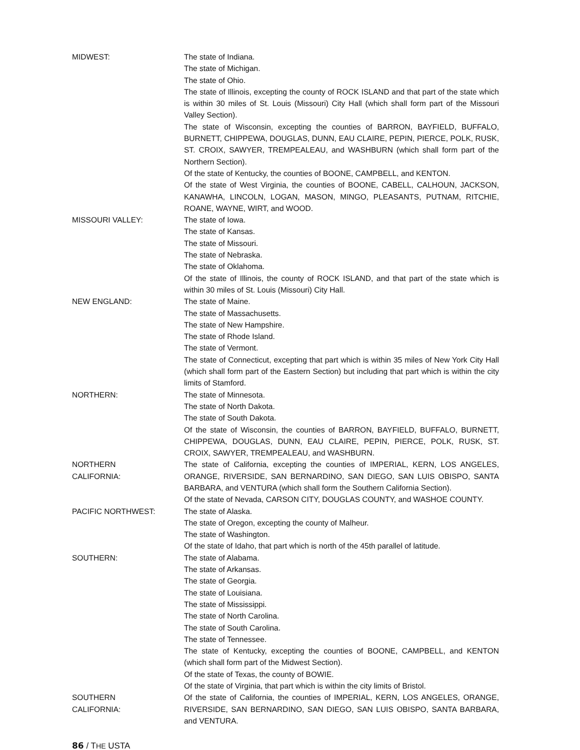MIDWEST: The state of Indiana.
The state of Michigan.
The state of Ohio.
The state of Illinois, excepting the county of ROCK ISLAND and that part of the state which is within 30 miles of St. Louis (Missouri) City Hall (which shall form part of the Missouri Valley Section).
The state of Wisconsin, excepting the counties of BARRON, BAYFIELD, BUFFALO, BURNETT, CHIPPEWA, DOUGLAS, DUNN, EAU CLAIRE, PEPIN, PIERCE, POLK, RUSK, ST. CROIX, SAWYER, TREMPEALEAU, and WASHBURN (which shall form part of the Northern Section).
Of the state of Kentucky, the counties of BOONE, CAMPBELL, and KENTON.
Of the state of West Virginia, the counties of BOONE, CABELL, CALHOUN, JACKSON, KANAWHA, LINCOLN, LOGAN, MASON, MINGO, PLEASANTS, PUTNAM, RITCHIE, ROANE, WAYNE, WIRT, and WOOD.
MISSOURI VALLEY: The state of Iowa.
The state of Kansas.
The state of Missouri.
The state of Nebraska.
The state of Oklahoma.
Of the state of Illinois, the county of ROCK ISLAND, and that part of the state which is within 30 miles of St. Louis (Missouri) City Hall.
NEW ENGLAND: The state of Maine.
The state of Massachusetts.
The state of New Hampshire.
The state of Rhode Island.
The state of Vermont.
The state of Connecticut, excepting that part which is within 35 miles of New York City Hall (which shall form part of the Eastern Section) but including that part which is within the city limits of Stamford.
NORTHERN: The state of Minnesota.
The state of North Dakota.
The state of South Dakota.
Of the state of Wisconsin, the counties of BARRON, BAYFIELD, BUFFALO, BURNETT, CHIPPEWA, DOUGLAS, DUNN, EAU CLAIRE, PEPIN, PIERCE, POLK, RUSK, ST. CROIX, SAWYER, TREMPEALEAU, and WASHBURN.
NORTHERN
CALIFORNIA:
The state of California, excepting the counties of IMPERIAL, KERN, LOS ANGELES, ORANGE, RIVERSIDE, SAN BERNARDINO, SAN DIEGO, SAN LUIS OBISPO, SANTA BARBARA, and VENTURA (which shall form the Southern California Section).
Of the state of Nevada, CARSON CITY, DOUGLAS COUNTY, and WASHOE COUNTY.
PACIFIC NORTHWEST: The state of Alaska.
The state of Oregon, excepting the county of Malheur.
The state of Washington.
Of the state of Idaho, that part which is north of the 45th parallel of latitude.
SOUTHERN: The state of Alabama.
The state of Arkansas.
The state of Georgia.
The state of Louisiana.
The state of Mississippi.
The state of North Carolina.
The state of South Carolina.
The state of Tennessee.
The state of Kentucky, excepting the counties of BOONE, CAMPBELL, and KENTON (which shall form part of the Midwest Section).
Of the state of Texas, the county of BOWIE.
Of the state of Virginia, that part which is within the city limits of Bristol.
SOUTHERN
CALIFORNIA:
Of the state of California, the counties of IMPERIAL, KERN, LOS ANGELES, ORANGE, RIVERSIDE, SAN BERNARDINO, SAN DIEGO, SAN LUIS OBISPO, SANTA BARBARA, and VENTURA.
86 / THE USTA